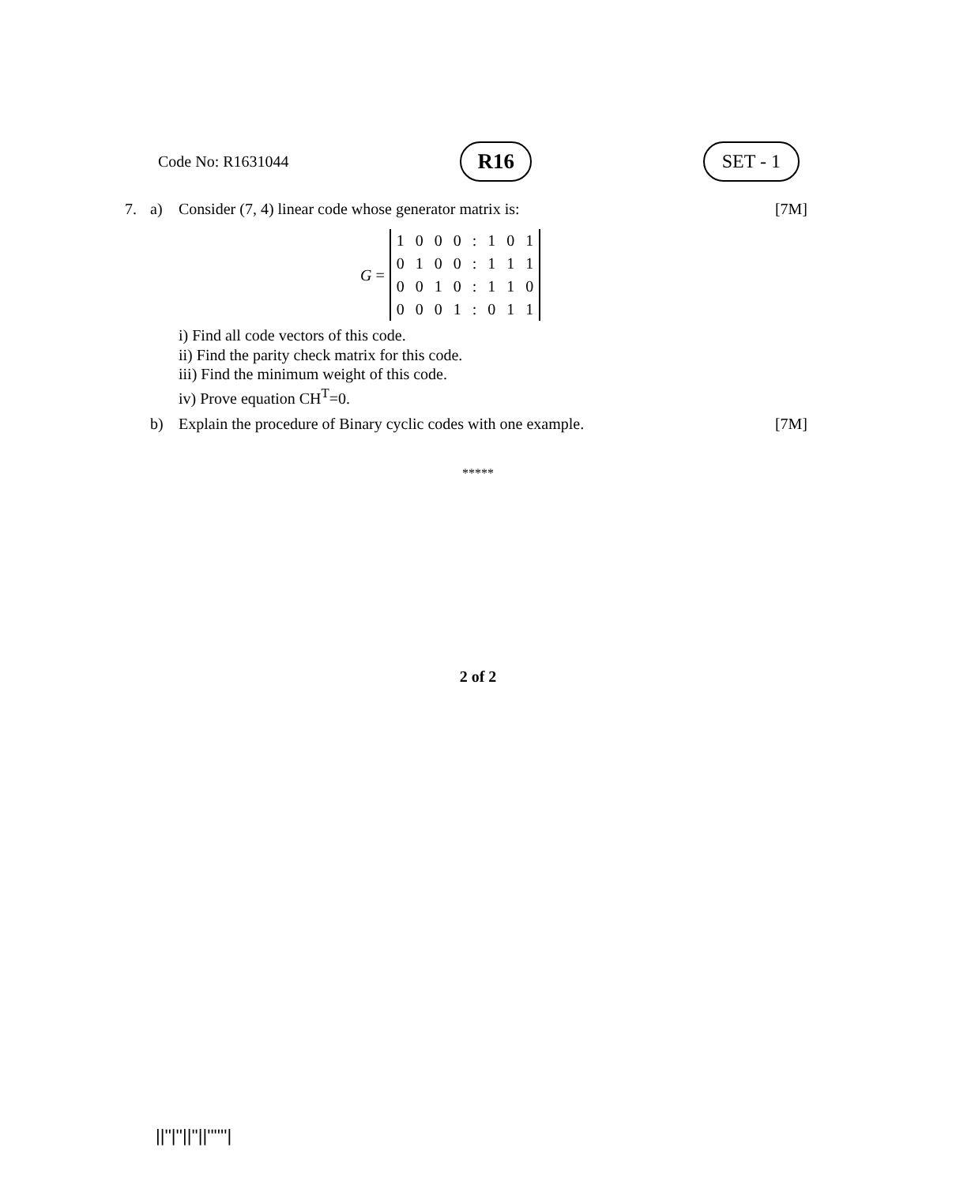Code No: R1631044 R16 SET - 1
7. a) Consider (7, 4) linear code whose generator matrix is: [7M]
G =
| 1 | 0 | 0 | 0 | : | 1 | 0 | 1 |
| 0 | 1 | 0 | 0 | : | 1 | 1 | 1 |
| 0 | 0 | 1 | 0 | : | 1 | 1 | 0 |
| 0 | 0 | 0 | 1 | : | 0 | 1 | 1 |
i) Find all code vectors of this code.
ii) Find the parity check matrix for this code.
iii) Find the minimum weight of this code.
iv) Prove equation CH<sup>T</sup>=0.
b) Explain the procedure of Binary cyclic codes with one example. [7M]
*****
2 of 2
||''|''||''||''''''|